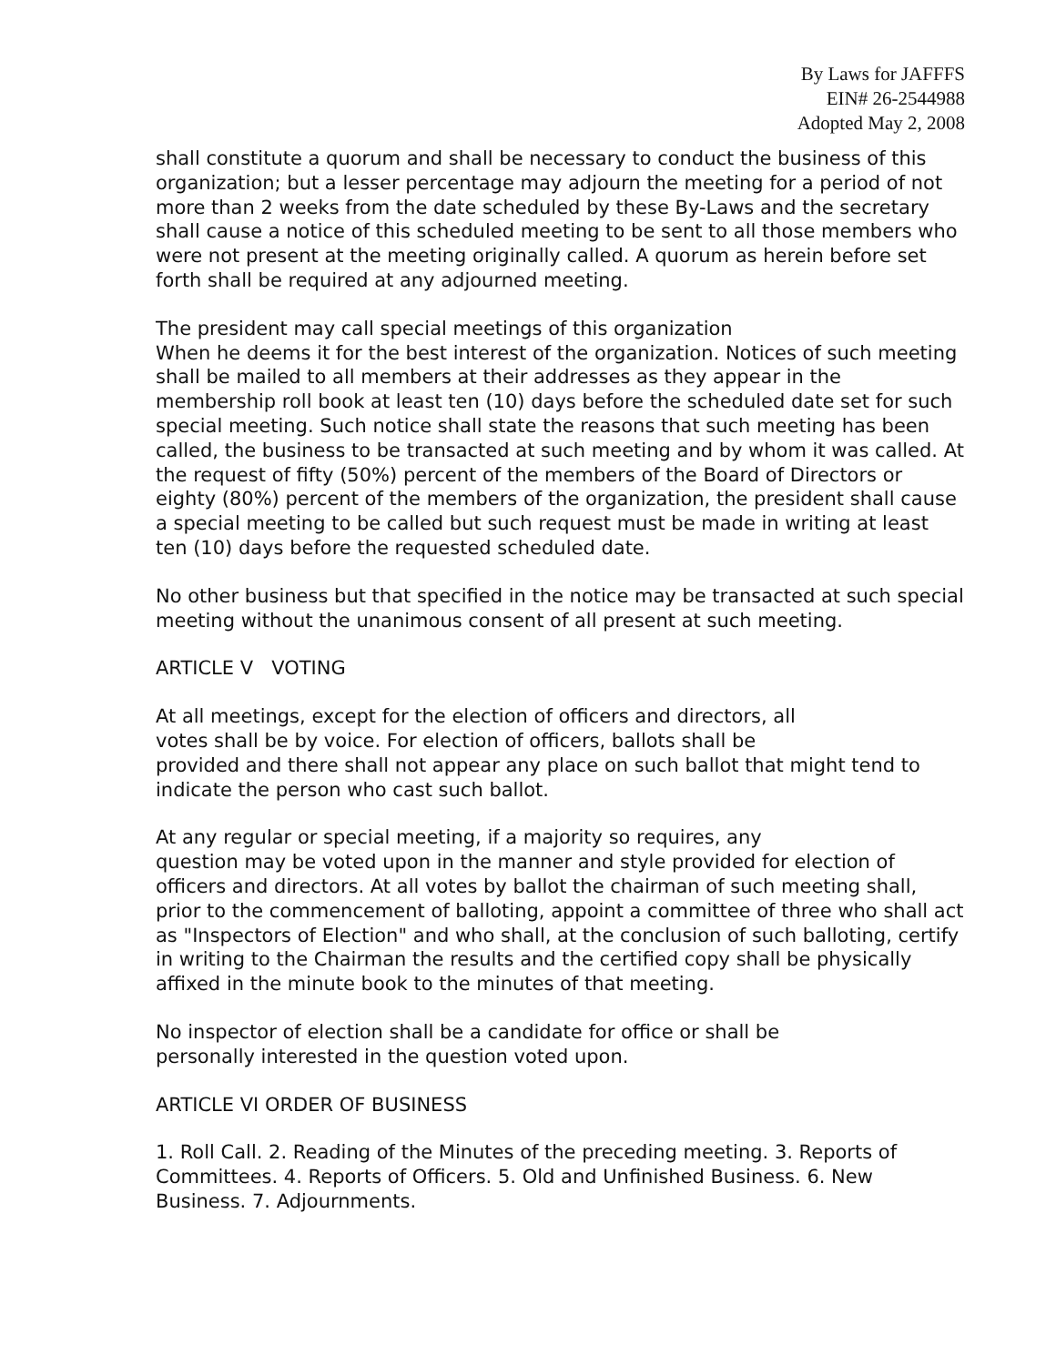By Laws for JAFFFS
EIN# 26-2544988
Adopted May 2, 2008
shall constitute a quorum and shall be necessary to conduct the business of this organization; but a lesser percentage may adjourn the meeting for a period of not more than 2 weeks from the date scheduled by these By-Laws and the secretary shall cause a notice of this scheduled meeting to be sent to all those members who were not present at the meeting originally called. A quorum as herein before set forth shall be required at any adjourned meeting.
The president may call special meetings of this organization
When he deems it for the best interest of the organization. Notices of such meeting shall be mailed to all members at their addresses as they appear in the membership roll book at least ten (10) days before the scheduled date set for such special meeting. Such notice shall state the reasons that such meeting has been called, the business to be transacted at such meeting and by whom it was called. At the request of fifty (50%) percent of the members of the Board of Directors or eighty (80%) percent of the members of the organization, the president shall cause a special meeting to be called but such request must be made in writing at least ten (10) days before the requested scheduled date.
No other business but that specified in the notice may be transacted at such special meeting without the unanimous consent of all present at such meeting.
ARTICLE V VOTING
At all meetings, except for the election of officers and directors, all
votes shall be by voice. For election of officers, ballots shall be
provided and there shall not appear any place on such ballot that might tend to indicate the person who cast such ballot.
At any regular or special meeting, if a majority so requires, any
question may be voted upon in the manner and style provided for election of officers and directors. At all votes by ballot the chairman of such meeting shall, prior to the commencement of balloting, appoint a committee of three who shall act as "Inspectors of Election" and who shall, at the conclusion of such balloting, certify in writing to the Chairman the results and the certified copy shall be physically affixed in the minute book to the minutes of that meeting.
No inspector of election shall be a candidate for office or shall be
personally interested in the question voted upon.
ARTICLE VI ORDER OF BUSINESS
1. Roll Call. 2. Reading of the Minutes of the preceding meeting. 3. Reports of Committees. 4. Reports of Officers. 5. Old and Unfinished Business. 6. New Business. 7. Adjournments.